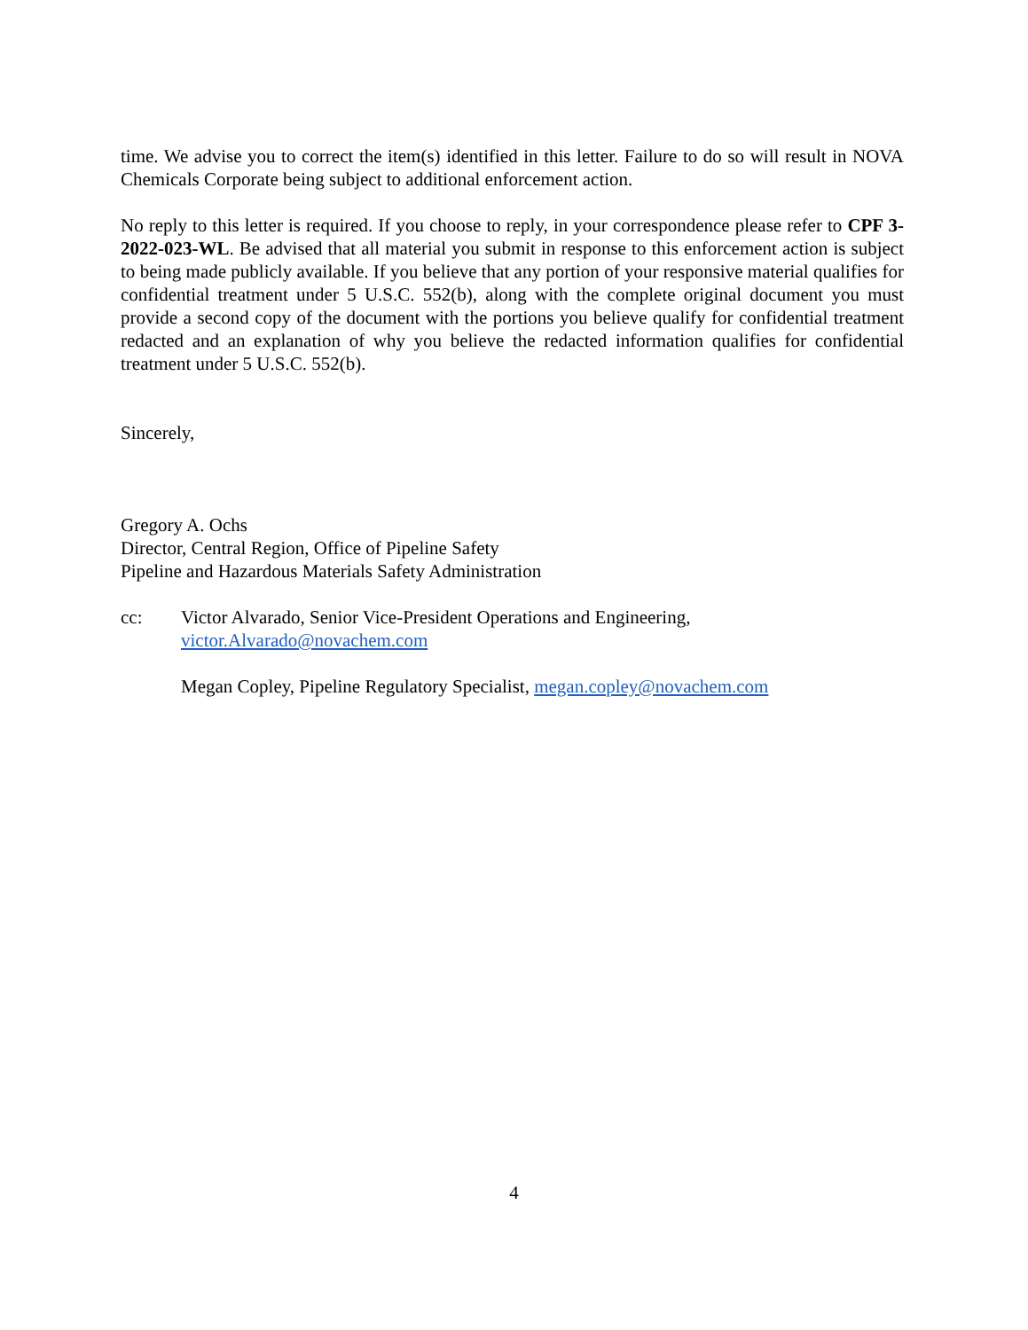time. We advise you to correct the item(s) identified in this letter. Failure to do so will result in NOVA Chemicals Corporate being subject to additional enforcement action.
No reply to this letter is required. If you choose to reply, in your correspondence please refer to CPF 3-2022-023-WL. Be advised that all material you submit in response to this enforcement action is subject to being made publicly available. If you believe that any portion of your responsive material qualifies for confidential treatment under 5 U.S.C. 552(b), along with the complete original document you must provide a second copy of the document with the portions you believe qualify for confidential treatment redacted and an explanation of why you believe the redacted information qualifies for confidential treatment under 5 U.S.C. 552(b).
Sincerely,
Gregory A. Ochs
Director, Central Region, Office of Pipeline Safety
Pipeline and Hazardous Materials Safety Administration
cc: Victor Alvarado, Senior Vice-President Operations and Engineering,
victor.Alvarado@novachem.com
Megan Copley, Pipeline Regulatory Specialist, megan.copley@novachem.com
4